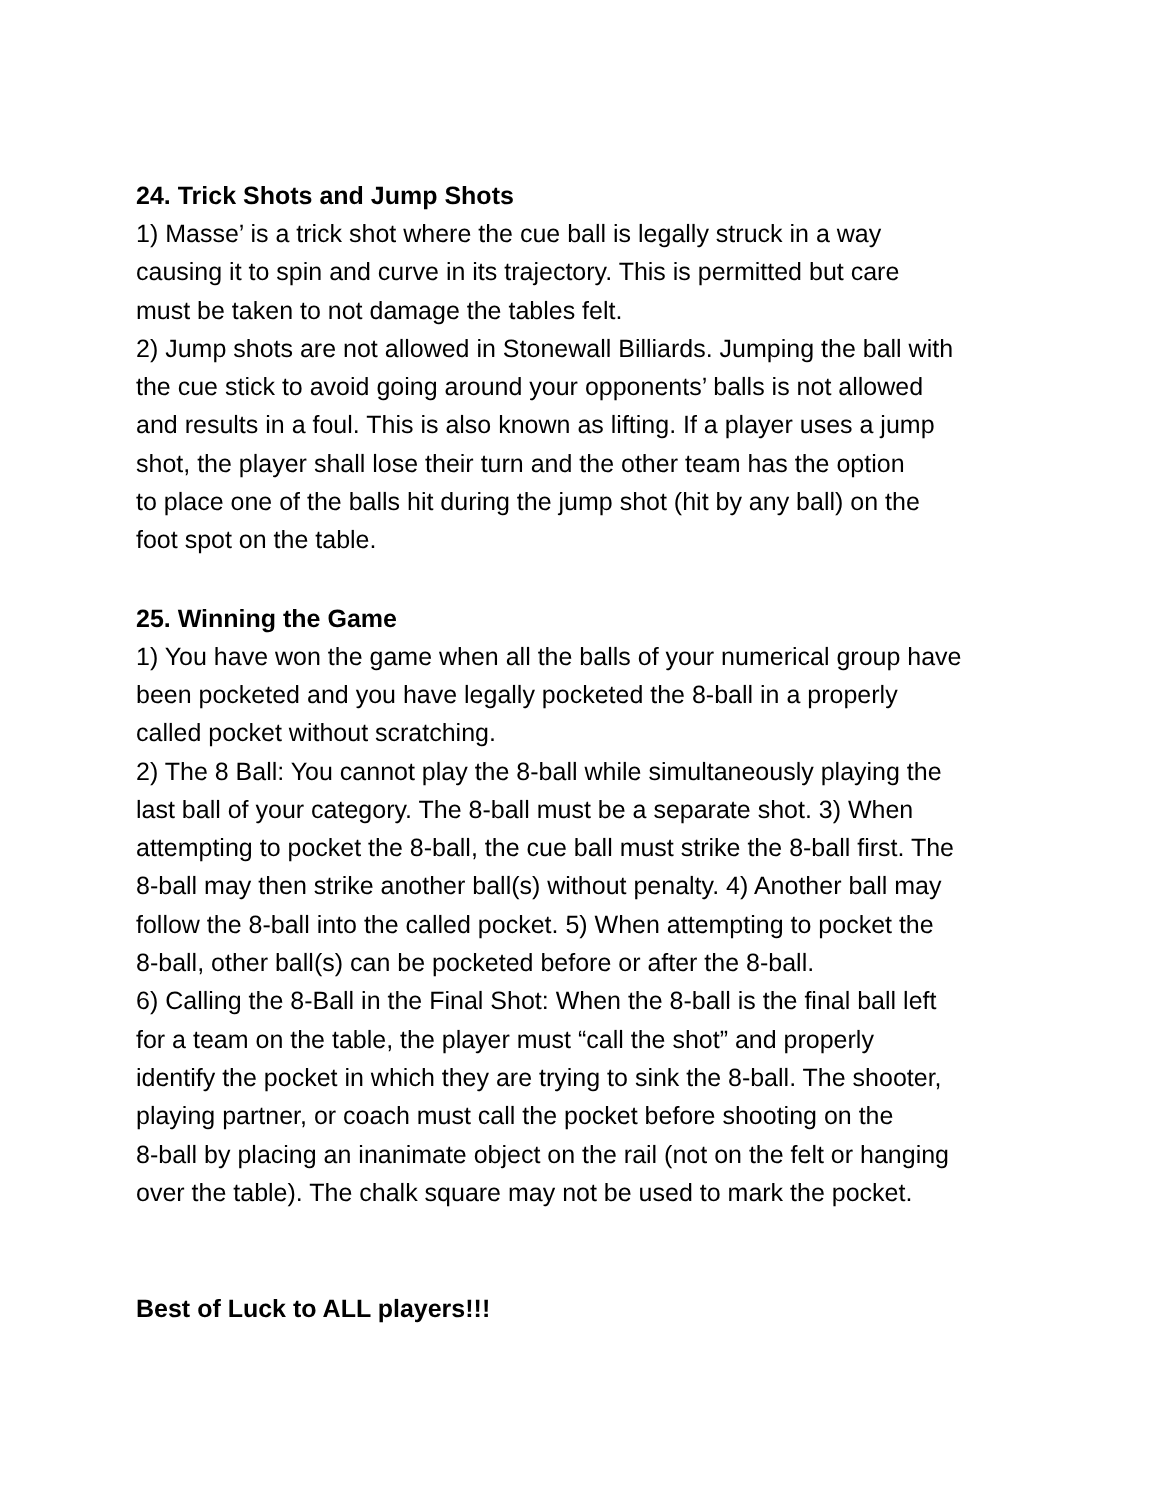24. Trick Shots and Jump Shots
1) Masse’ is a trick shot where the cue ball is legally struck in a way
causing it to spin and curve in its trajectory. This is permitted but care
must be taken to not damage the tables felt.
2) Jump shots are not allowed in Stonewall Billiards. Jumping the ball with
the cue stick to avoid going around your opponents’ balls is not allowed
and results in a foul. This is also known as lifting. If a player uses a jump
shot, the player shall lose their turn and the other team has the option
to place one of the balls hit during the jump shot (hit by any ball) on the
foot spot on the table.
25. Winning the Game
1) You have won the game when all the balls of your numerical group have
been pocketed and you have legally pocketed the 8-ball in a properly
called pocket without scratching.
2) The 8 Ball: You cannot play the 8-ball while simultaneously playing the
last ball of your category. The 8-ball must be a separate shot. 3) When
attempting to pocket the 8-ball, the cue ball must strike the 8-ball first. The
8-ball may then strike another ball(s) without penalty. 4) Another ball may
follow the 8-ball into the called pocket. 5) When attempting to pocket the
8-ball, other ball(s) can be pocketed before or after the 8-ball.
6) Calling the 8-Ball in the Final Shot: When the 8-ball is the final ball left
for a team on the table, the player must “call the shot” and properly
identify the pocket in which they are trying to sink the 8-ball. The shooter,
playing partner, or coach must call the pocket before shooting on the
8-ball by placing an inanimate object on the rail (not on the felt or hanging
over the table). The chalk square may not be used to mark the pocket.
Best of Luck to ALL players!!!